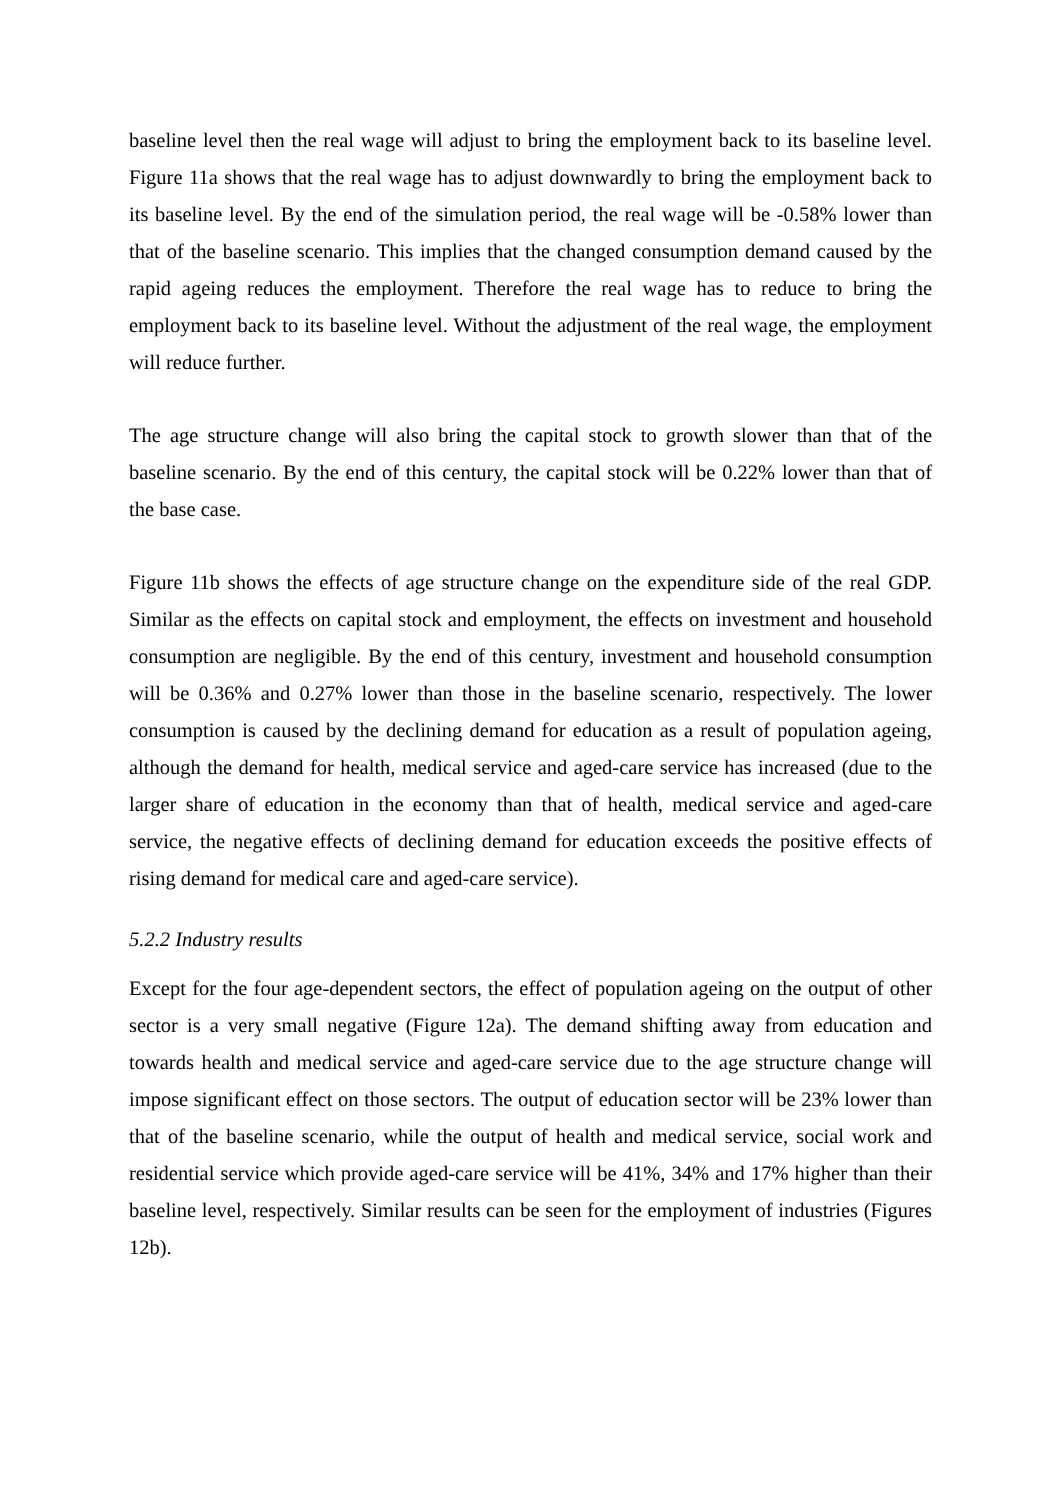baseline level then the real wage will adjust to bring the employment back to its baseline level. Figure 11a shows that the real wage has to adjust downwardly to bring the employment back to its baseline level. By the end of the simulation period, the real wage will be -0.58% lower than that of the baseline scenario. This implies that the changed consumption demand caused by the rapid ageing reduces the employment. Therefore the real wage has to reduce to bring the employment back to its baseline level. Without the adjustment of the real wage, the employment will reduce further.
The age structure change will also bring the capital stock to growth slower than that of the baseline scenario. By the end of this century, the capital stock will be 0.22% lower than that of the base case.
Figure 11b shows the effects of age structure change on the expenditure side of the real GDP. Similar as the effects on capital stock and employment, the effects on investment and household consumption are negligible. By the end of this century, investment and household consumption will be 0.36% and 0.27% lower than those in the baseline scenario, respectively. The lower consumption is caused by the declining demand for education as a result of population ageing, although the demand for health, medical service and aged-care service has increased (due to the larger share of education in the economy than that of health, medical service and aged-care service, the negative effects of declining demand for education exceeds the positive effects of rising demand for medical care and aged-care service).
5.2.2 Industry results
Except for the four age-dependent sectors, the effect of population ageing on the output of other sector is a very small negative (Figure 12a). The demand shifting away from education and towards health and medical service and aged-care service due to the age structure change will impose significant effect on those sectors. The output of education sector will be 23% lower than that of the baseline scenario, while the output of health and medical service, social work and residential service which provide aged-care service will be 41%, 34% and 17% higher than their baseline level, respectively. Similar results can be seen for the employment of industries (Figures 12b).